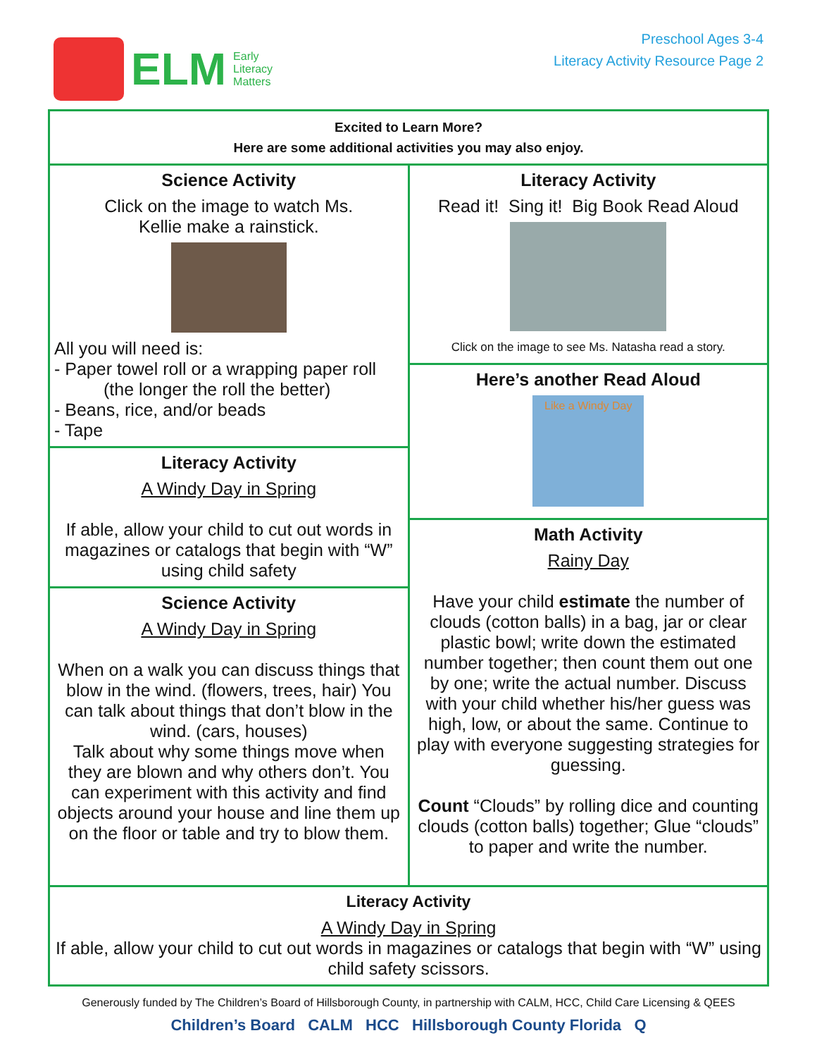ELM
Early
Literacy
Matters
Preschool Ages 3-4
Literacy Activity Resource Page 2
Excited to Learn More?
Here are some additional activities you may also enjoy.
Science Activity
Click on the image to watch Ms.
Kellie make a rainstick.
All you will need is:
- Paper towel roll or a wrapping paper roll
(the longer the roll the better)
- Beans, rice, and/or beads
- Tape
Literacy Activity
A Windy Day in Spring
If able, allow your child to cut out words in magazines or catalogs that begin with “W” using child safety
Science Activity
A Windy Day in Spring
When on a walk you can discuss things that blow in the wind. (flowers, trees, hair) You can talk about things that don’t blow in the wind. (cars, houses)
Talk about why some things move when they are blown and why others don’t. You can experiment with this activity and find objects around your house and line them up on the floor or table and try to blow them.
Literacy Activity
Read it! Sing it! Big Book Read Aloud
Click on the image to see Ms. Natasha read a story.
Here’s another Read Aloud
Like a Windy Day
Math Activity
Rainy Day
Have your child estimate the number of clouds (cotton balls) in a bag, jar or clear plastic bowl; write down the estimated number together; then count them out one by one; write the actual number. Discuss with your child whether his/her guess was high, low, or about the same. Continue to play with everyone suggesting strategies for guessing.
Count “Clouds” by rolling dice and counting clouds (cotton balls) together; Glue “clouds” to paper and write the number.
Literacy Activity
A Windy Day in Spring
If able, allow your child to cut out words in magazines or catalogs that begin with “W” using child safety scissors.
Generously funded by The Children’s Board of Hillsborough County, in partnership with CALM, HCC, Child Care Licensing & QEES
Children’s Board CALM HCC Hillsborough County Florida Q